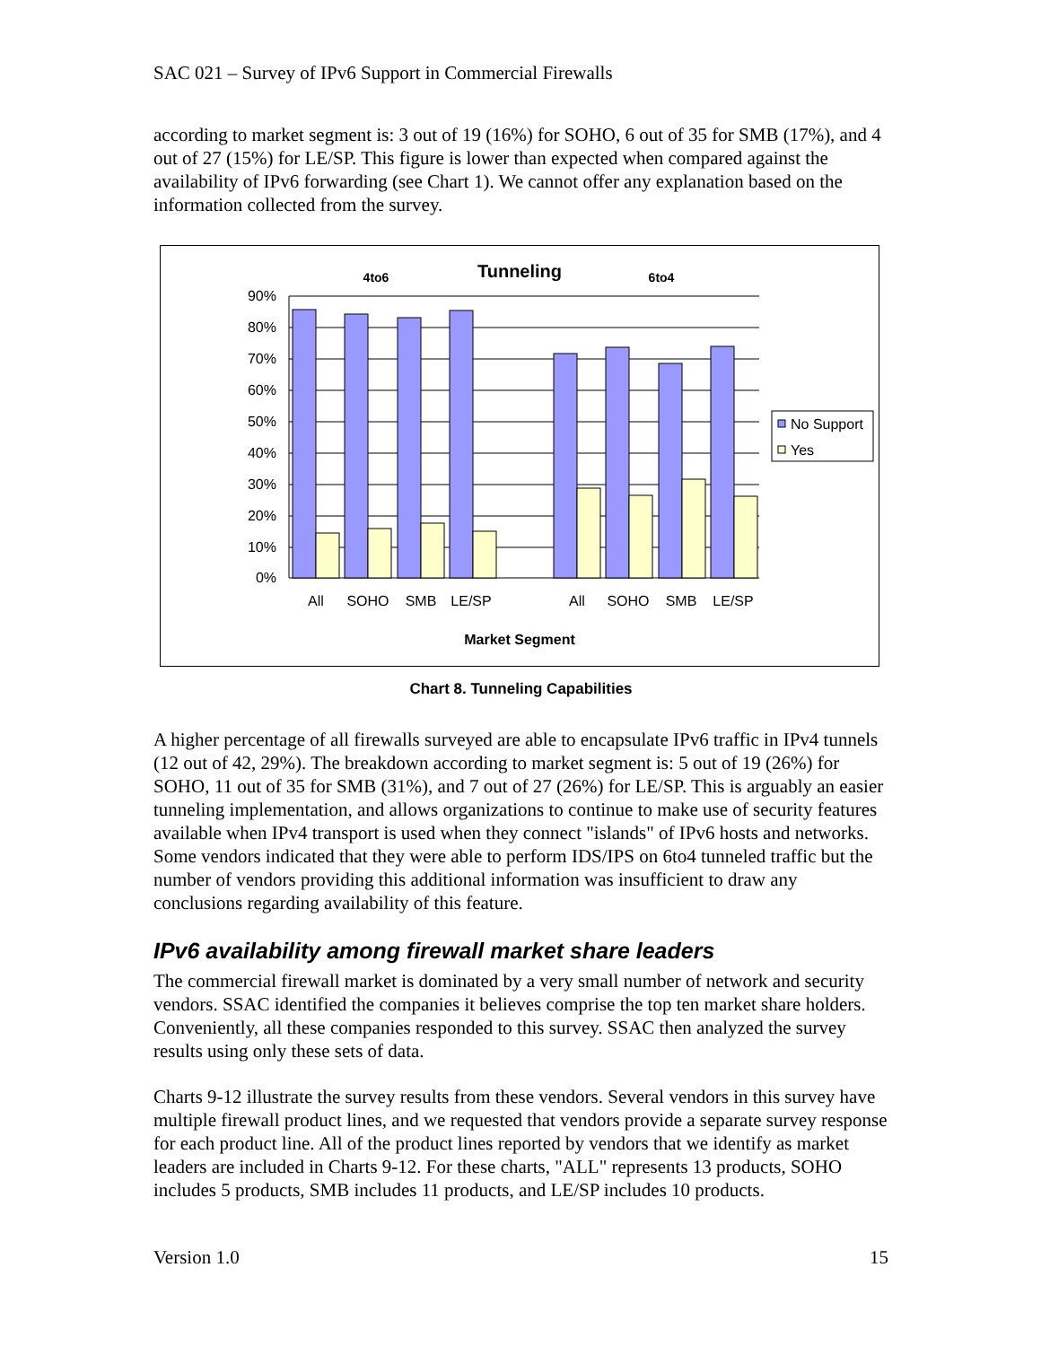SAC 021 – Survey of IPv6 Support in Commercial Firewalls
according to market segment is: 3 out of 19 (16%) for SOHO, 6 out of 35 for SMB (17%), and 4 out of 27 (15%) for LE/SP. This figure is lower than expected when compared against the availability of IPv6 forwarding (see Chart 1). We cannot offer any explanation based on the information collected from the survey.
Tunneling
4to6
6to4
90%
80%
70%
60%
50%
40%
30%
20%
10%
0%
All
SOHO
SMB
LE/SP
All
SOHO
SMB
LE/SP
Market Segment
No Support
Yes
Chart 8. Tunneling Capabilities
A higher percentage of all firewalls surveyed are able to encapsulate IPv6 traffic in IPv4 tunnels (12 out of 42, 29%). The breakdown according to market segment is: 5 out of 19 (26%) for SOHO, 11 out of 35 for SMB (31%), and 7 out of 27 (26%) for LE/SP. This is arguably an easier tunneling implementation, and allows organizations to continue to make use of security features available when IPv4 transport is used when they connect "islands" of IPv6 hosts and networks. Some vendors indicated that they were able to perform IDS/IPS on 6to4 tunneled traffic but the number of vendors providing this additional information was insufficient to draw any conclusions regarding availability of this feature.
IPv6 availability among firewall market share leaders
The commercial firewall market is dominated by a very small number of network and security vendors. SSAC identified the companies it believes comprise the top ten market share holders. Conveniently, all these companies responded to this survey. SSAC then analyzed the survey results using only these sets of data.
Charts 9-12 illustrate the survey results from these vendors. Several vendors in this survey have multiple firewall product lines, and we requested that vendors provide a separate survey response for each product line. All of the product lines reported by vendors that we identify as market leaders are included in Charts 9-12. For these charts, "ALL" represents 13 products, SOHO includes 5 products, SMB includes 11 products, and LE/SP includes 10 products.
Version 1.0 15